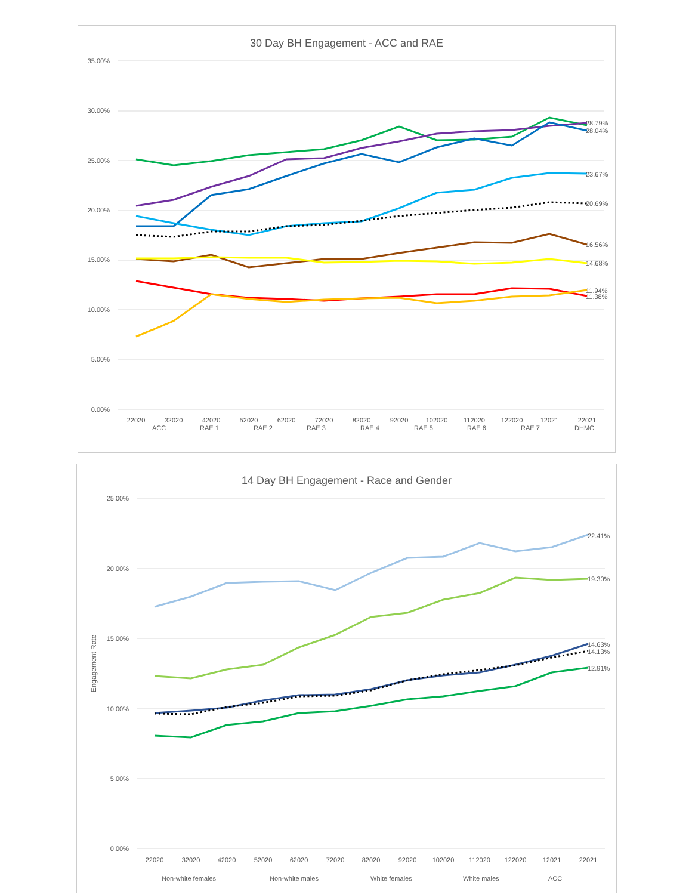30 Day BH Engagement - ACC and RAE
35.00%
30.00%
25.00%
20.00%
15.00%
10.00%
5.00%
0.00%
28.79%
28.04%
23.67%
20.69%
16.56%
14.68%
11.94%
11.38%
22020
32020
42020
52020
62020
72020
82020
92020
102020
112020
122020
12021
22021
ACC
RAE 1
RAE 2
RAE 3
RAE 4
RAE 5
RAE 6
RAE 7
DHMC
14 Day BH Engagement - Race and Gender
Engagement Rate
25.00%
20.00%
15.00%
10.00%
5.00%
0.00%
22.41%
19.30%
14.63%
14.13%
12.91%
22020
32020
42020
52020
62020
72020
82020
92020
102020
112020
122020
12021
22021
Non-white females
Non-white males
White females
White males
ACC